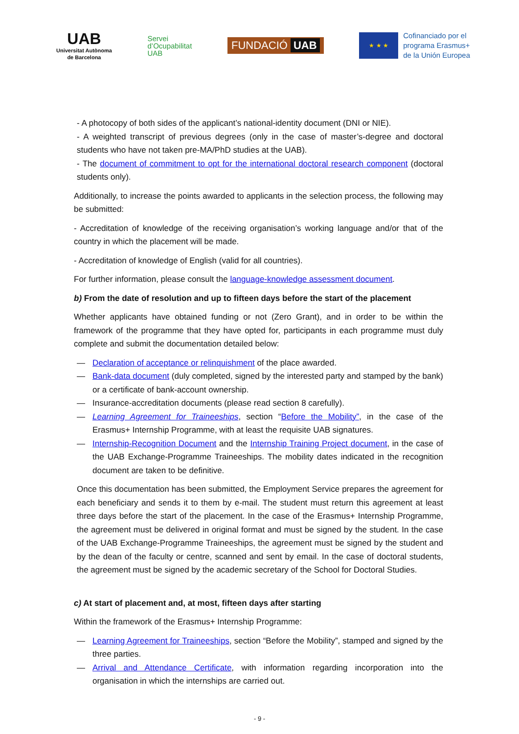UAB
Universitat Autònoma
de Barcelona
Servei
d’Ocupabilitat
UAB
FUNDACIÓ UAB
★ ★ ★
Cofinanciado por el
programa Erasmus+
de la Unión Europea
- A photocopy of both sides of the applicant’s national-identity document (DNI or NIE).
- A weighted transcript of previous degrees (only in the case of master’s-degree and doctoral students who have not taken pre-MA/PhD studies at the UAB).
- The document of commitment to opt for the international doctoral research component (doctoral students only).
Additionally, to increase the points awarded to applicants in the selection process, the following may be submitted:
- Accreditation of knowledge of the receiving organisation’s working language and/or that of the country in which the placement will be made.
- Accreditation of knowledge of English (valid for all countries).
For further information, please consult the language-knowledge assessment document.
b) From the date of resolution and up to fifteen days before the start of the placement
Whether applicants have obtained funding or not (Zero Grant), and in order to be within the framework of the programme that they have opted for, participants in each programme must duly complete and submit the documentation detailed below:
— Declaration of acceptance or relinquishment of the place awarded.
— Bank-data document (duly completed, signed by the interested party and stamped by the bank) or a certificate of bank-account ownership.
— Insurance-accreditation documents (please read section 8 carefully).
— Learning Agreement for Traineeships, section “Before the Mobility”, in the case of the Erasmus+ Internship Programme, with at least the requisite UAB signatures.
— Internship-Recognition Document and the Internship Training Project document, in the case of the UAB Exchange-Programme Traineeships. The mobility dates indicated in the recognition document are taken to be definitive.
Once this documentation has been submitted, the Employment Service prepares the agreement for each beneficiary and sends it to them by e-mail. The student must return this agreement at least three days before the start of the placement. In the case of the Erasmus+ Internship Programme, the agreement must be delivered in original format and must be signed by the student. In the case of the UAB Exchange-Programme Traineeships, the agreement must be signed by the student and by the dean of the faculty or centre, scanned and sent by email. In the case of doctoral students, the agreement must be signed by the academic secretary of the School for Doctoral Studies.
c) At start of placement and, at most, fifteen days after starting
Within the framework of the Erasmus+ Internship Programme:
— Learning Agreement for Traineeships, section “Before the Mobility”, stamped and signed by the three parties.
— Arrival and Attendance Certificate, with information regarding incorporation into the organisation in which the internships are carried out.
- 9 -